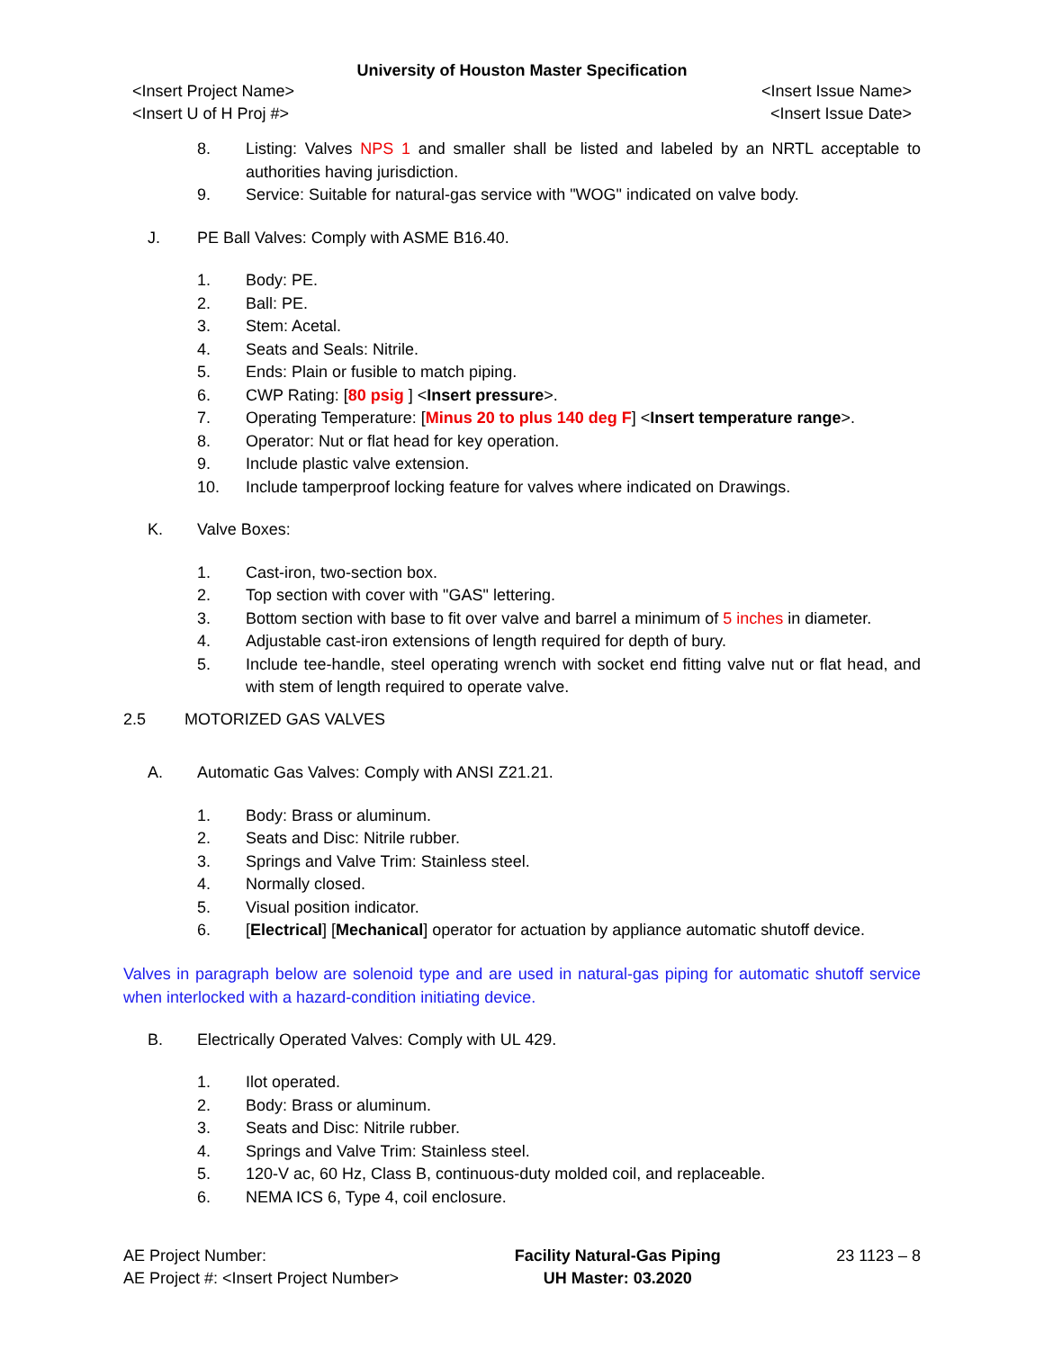University of Houston Master Specification
<Insert Project Name>
<Insert U of H Proj #>
<Insert Issue Name>
<Insert Issue Date>
8. Listing: Valves NPS 1 and smaller shall be listed and labeled by an NRTL acceptable to authorities having jurisdiction.
9. Service: Suitable for natural-gas service with "WOG" indicated on valve body.
J. PE Ball Valves: Comply with ASME B16.40.
1. Body: PE.
2. Ball: PE.
3. Stem: Acetal.
4. Seats and Seals: Nitrile.
5. Ends: Plain or fusible to match piping.
6. CWP Rating: [80 psig ] <Insert pressure>.
7. Operating Temperature: [Minus 20 to plus 140 deg F] <Insert temperature range>.
8. Operator: Nut or flat head for key operation.
9. Include plastic valve extension.
10. Include tamperproof locking feature for valves where indicated on Drawings.
K. Valve Boxes:
1. Cast-iron, two-section box.
2. Top section with cover with "GAS" lettering.
3. Bottom section with base to fit over valve and barrel a minimum of 5 inches in diameter.
4. Adjustable cast-iron extensions of length required for depth of bury.
5. Include tee-handle, steel operating wrench with socket end fitting valve nut or flat head, and with stem of length required to operate valve.
2.5 MOTORIZED GAS VALVES
A. Automatic Gas Valves: Comply with ANSI Z21.21.
1. Body: Brass or aluminum.
2. Seats and Disc: Nitrile rubber.
3. Springs and Valve Trim: Stainless steel.
4. Normally closed.
5. Visual position indicator.
6. [Electrical] [Mechanical] operator for actuation by appliance automatic shutoff device.
Valves in paragraph below are solenoid type and are used in natural-gas piping for automatic shutoff service when interlocked with a hazard-condition initiating device.
B. Electrically Operated Valves: Comply with UL 429.
1. Ilot operated.
2. Body: Brass or aluminum.
3. Seats and Disc: Nitrile rubber.
4. Springs and Valve Trim: Stainless steel.
5. 120-V ac, 60 Hz, Class B, continuous-duty molded coil, and replaceable.
6. NEMA ICS 6, Type 4, coil enclosure.
AE Project Number:
AE Project #: <Insert Project Number>
Facility Natural-Gas Piping
UH Master: 03.2020
23 1123 – 8